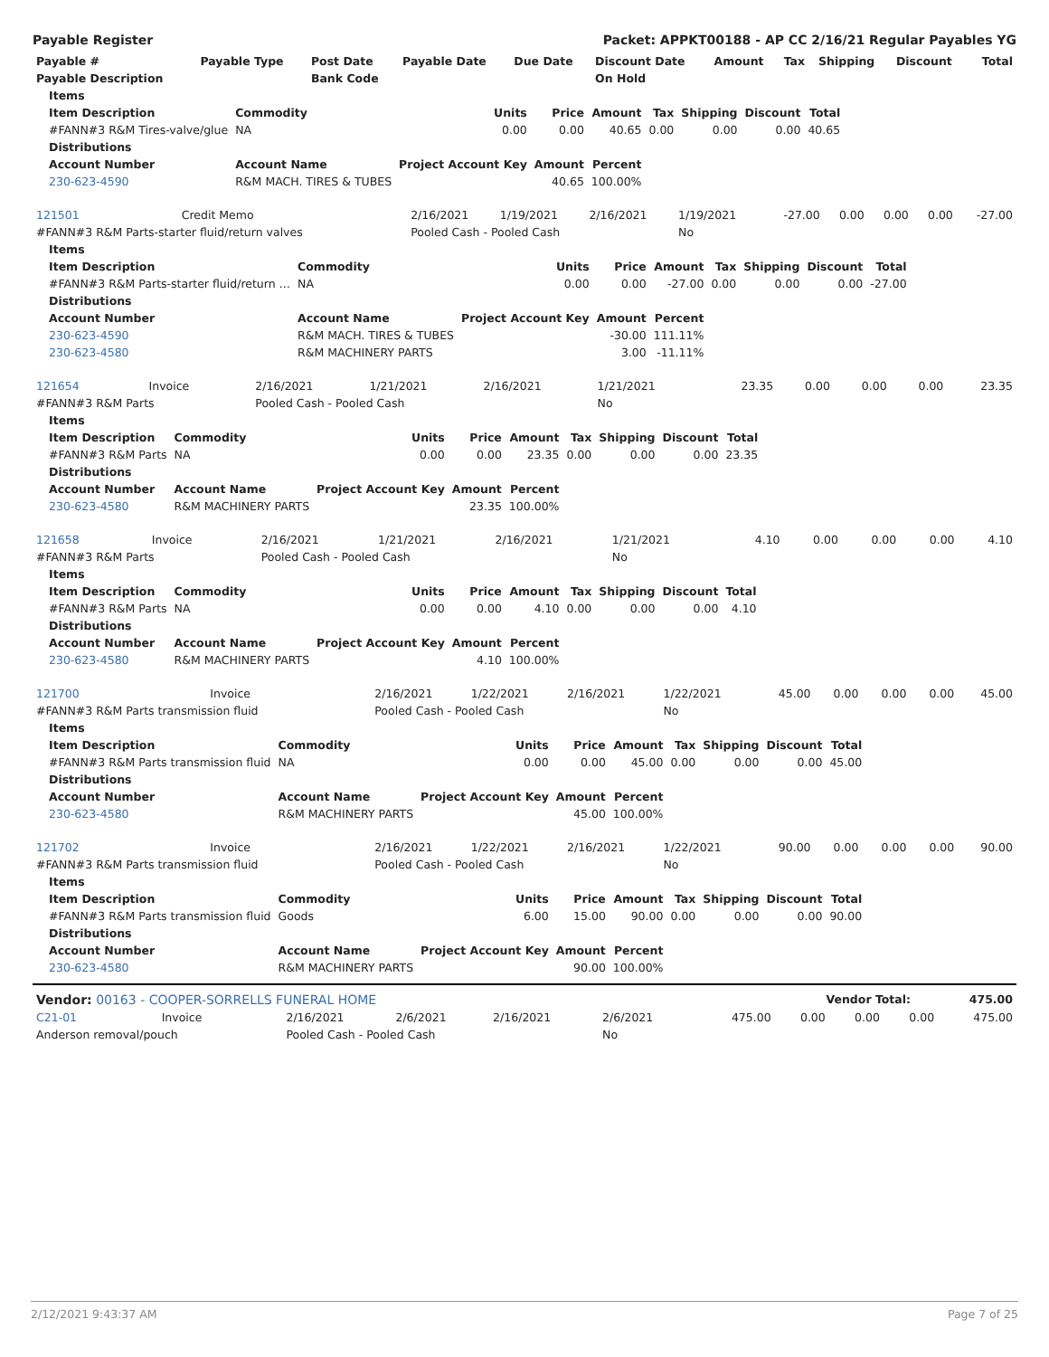Payable Register Packet: APPKT00188 - AP CC 2/16/21 Regular Payables YG
| Payable # | Payable Type | Post Date | Payable Date | Due Date | Discount Date | Amount | Tax | Shipping | Discount | Total |
| --- | --- | --- | --- | --- | --- | --- | --- | --- | --- | --- |
| Payable Description | | Bank Code | | | On Hold | | | | | |
| Items | | | | | | | | |
| --- | --- | --- | --- | --- | --- | --- | --- | --- |
| Item Description | Commodity | Units | Price | Amount | Tax | Shipping | Discount | Total |
| #FANN#3 R&M Tires-valve/glue | NA | 0.00 | 0.00 | 40.65 | 0.00 | 0.00 | 0.00 | 40.65 |
| Distributions | | | | | | | | |
| Account Number | Account Name | Project Account Key | Amount | Percent | | | | |
| 230-623-4590 | R&M MACH. TIRES & TUBES | | 40.65 | 100.00% | | | | |
| 121501 | Credit Memo | 2/16/2021 | 1/19/2021 | 2/16/2021 | 1/19/2021 | -27.00 | 0.00 | 0.00 | 0.00 | -27.00 |
| #FANN#3 R&M Parts-starter fluid/return valves | | Pooled Cash - Pooled Cash | | | No | | | | | |
| Items | | | | | | | | |
| --- | --- | --- | --- | --- | --- | --- | --- | --- |
| Item Description | Commodity | Units | Price | Amount | Tax | Shipping | Discount | Total |
| #FANN#3 R&M Parts-starter fluid/return … | NA | 0.00 | 0.00 | -27.00 | 0.00 | 0.00 | 0.00 | -27.00 |
| Distributions | | | | | | | | |
| Account Number | Account Name | Project Account Key | Amount | Percent | | | | |
| 230-623-4590 | R&M MACH. TIRES & TUBES | | -30.00 | 111.11% | | | | |
| 230-623-4580 | R&M MACHINERY PARTS | | 3.00 | -11.11% | | | | |
| 121654 | Invoice | 2/16/2021 | 1/21/2021 | 2/16/2021 | 1/21/2021 | 23.35 | 0.00 | 0.00 | 0.00 | 23.35 |
| #FANN#3 R&M Parts | | Pooled Cash - Pooled Cash | | | No | | | | | |
| Items | | | | | | | | |
| --- | --- | --- | --- | --- | --- | --- | --- | --- |
| Item Description | Commodity | Units | Price | Amount | Tax | Shipping | Discount | Total |
| #FANN#3 R&M Parts | NA | 0.00 | 0.00 | 23.35 | 0.00 | 0.00 | 0.00 | 23.35 |
| Distributions | | | | | | | | |
| Account Number | Account Name | Project Account Key | Amount | Percent | | | | |
| 230-623-4580 | R&M MACHINERY PARTS | | 23.35 | 100.00% | | | | |
| 121658 | Invoice | 2/16/2021 | 1/21/2021 | 2/16/2021 | 1/21/2021 | 4.10 | 0.00 | 0.00 | 0.00 | 4.10 |
| #FANN#3 R&M Parts | | Pooled Cash - Pooled Cash | | | No | | | | | |
| Items | | | | | | | | |
| --- | --- | --- | --- | --- | --- | --- | --- | --- |
| Item Description | Commodity | Units | Price | Amount | Tax | Shipping | Discount | Total |
| #FANN#3 R&M Parts | NA | 0.00 | 0.00 | 4.10 | 0.00 | 0.00 | 0.00 | 4.10 |
| Distributions | | | | | | | | |
| Account Number | Account Name | Project Account Key | Amount | Percent | | | | |
| 230-623-4580 | R&M MACHINERY PARTS | | 4.10 | 100.00% | | | | |
| 121700 | Invoice | 2/16/2021 | 1/22/2021 | 2/16/2021 | 1/22/2021 | 45.00 | 0.00 | 0.00 | 0.00 | 45.00 |
| #FANN#3 R&M Parts transmission fluid | | Pooled Cash - Pooled Cash | | | No | | | | | |
| Items | | | | | | | | |
| --- | --- | --- | --- | --- | --- | --- | --- | --- |
| Item Description | Commodity | Units | Price | Amount | Tax | Shipping | Discount | Total |
| #FANN#3 R&M Parts transmission fluid | NA | 0.00 | 0.00 | 45.00 | 0.00 | 0.00 | 0.00 | 45.00 |
| Distributions | | | | | | | | |
| Account Number | Account Name | Project Account Key | Amount | Percent | | | | |
| 230-623-4580 | R&M MACHINERY PARTS | | 45.00 | 100.00% | | | | |
| 121702 | Invoice | 2/16/2021 | 1/22/2021 | 2/16/2021 | 1/22/2021 | 90.00 | 0.00 | 0.00 | 0.00 | 90.00 |
| #FANN#3 R&M Parts transmission fluid | | Pooled Cash - Pooled Cash | | | No | | | | | |
| Items | | | | | | | | |
| --- | --- | --- | --- | --- | --- | --- | --- | --- |
| Item Description | Commodity | Units | Price | Amount | Tax | Shipping | Discount | Total |
| #FANN#3 R&M Parts transmission fluid | Goods | 6.00 | 15.00 | 90.00 | 0.00 | 0.00 | 0.00 | 90.00 |
| Distributions | | | | | | | | |
| Account Number | Account Name | Project Account Key | Amount | Percent | | | | |
| 230-623-4580 | R&M MACHINERY PARTS | | 90.00 | 100.00% | | | | |
| Vendor: 00163 - COOPER-SORRELLS FUNERAL HOME | Vendor Total: | 475.00 |
| C21-01 | Invoice | 2/16/2021 | 2/6/2021 | 2/16/2021 | 2/6/2021 | 475.00 | 0.00 | 0.00 | 0.00 | 475.00 |
| Anderson removal/pouch | | Pooled Cash - Pooled Cash | | | No | | | | | |
2/12/2021 9:43:37 AM Page 7 of 25